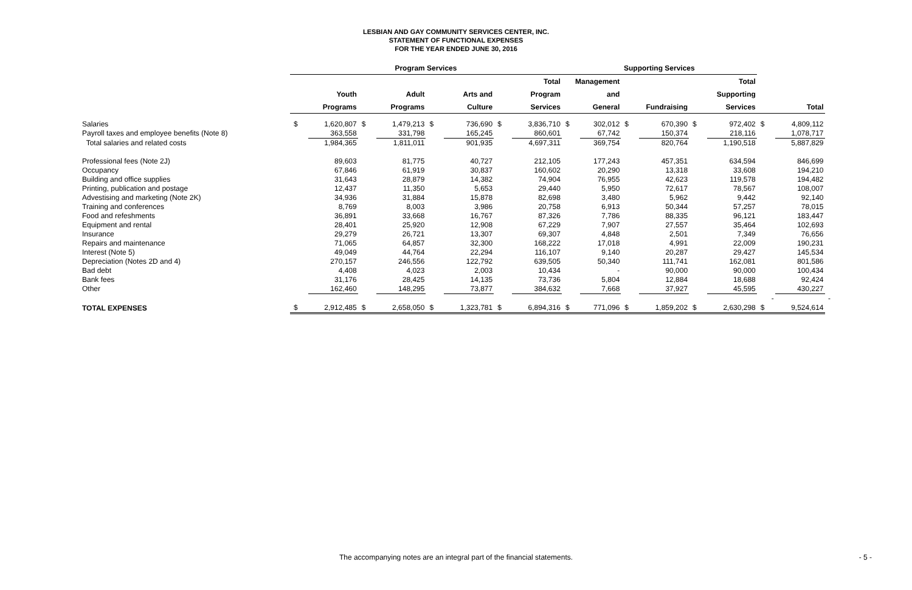LESBIAN AND GAY COMMUNITY SERVICES CENTER, INC.
STATEMENT OF FUNCTIONAL EXPENSES
FOR THE YEAR ENDED JUNE 30, 2016
| | Program Services | | | | | | | | Supporting Services | | | | | | | | |
| --- | --- | --- | --- | --- | --- | --- | --- | --- | --- | --- | --- | --- | --- | --- | --- | --- | --- |
| | | | | | | | Total | | Management | | | | Total | | | | |
| | Youth | | Adult | | Arts and | | Program | | and | | | | Supporting | | | | |
| | Programs | | Programs | | Culture | | Services | | General | | Fundraising | | Services | | Total | | |
| Salaries | $ | 1,620,807 | $ | 1,479,213 | $ | 736,690 | $ | 3,836,710 | $ | 302,012 | $ | 670,390 | $ | 972,402 | $ | 4,809,112 | |
| Payroll taxes and employee benefits (Note 8) | | 363,558 | | 331,798 | | 165,245 | | 860,601 | | 67,742 | | 150,374 | | 218,116 | | 1,078,717 | |
| Total salaries and related costs | | 1,984,365 | | 1,811,011 | | 901,935 | | 4,697,311 | | 369,754 | | 820,764 | | 1,190,518 | | 5,887,829 | |
| Professional fees (Note 2J) | | 89,603 | | 81,775 | | 40,727 | | 212,105 | | 177,243 | | 457,351 | | 634,594 | | 846,699 | |
| Occupancy | | 67,846 | | 61,919 | | 30,837 | | 160,602 | | 20,290 | | 13,318 | | 33,608 | | 194,210 | |
| Building and office supplies | | 31,643 | | 28,879 | | 14,382 | | 74,904 | | 76,955 | | 42,623 | | 119,578 | | 194,482 | |
| Printing, publication and postage | | 12,437 | | 11,350 | | 5,653 | | 29,440 | | 5,950 | | 72,617 | | 78,567 | | 108,007 | |
| Advestising and marketing (Note 2K) | | 34,936 | | 31,884 | | 15,878 | | 82,698 | | 3,480 | | 5,962 | | 9,442 | | 92,140 | |
| Training and conferences | | 8,769 | | 8,003 | | 3,986 | | 20,758 | | 6,913 | | 50,344 | | 57,257 | | 78,015 | |
| Food and refeshments | | 36,891 | | 33,668 | | 16,767 | | 87,326 | | 7,786 | | 88,335 | | 96,121 | | 183,447 | |
| Equipment and rental | | 28,401 | | 25,920 | | 12,908 | | 67,229 | | 7,907 | | 27,557 | | 35,464 | | 102,693 | |
| Insurance | | 29,279 | | 26,721 | | 13,307 | | 69,307 | | 4,848 | | 2,501 | | 7,349 | | 76,656 | |
| Repairs and maintenance | | 71,065 | | 64,857 | | 32,300 | | 168,222 | | 17,018 | | 4,991 | | 22,009 | | 190,231 | |
| Interest (Note 5) | | 49,049 | | 44,764 | | 22,294 | | 116,107 | | 9,140 | | 20,287 | | 29,427 | | 145,534 | |
| Depreciation (Notes 2D and 4) | | 270,157 | | 246,556 | | 122,792 | | 639,505 | | 50,340 | | 111,741 | | 162,081 | | 801,586 | |
| Bad debt | | 4,408 | | 4,023 | | 2,003 | | 10,434 | | - | | 90,000 | | 90,000 | | 100,434 | |
| Bank fees | | 31,176 | | 28,425 | | 14,135 | | 73,736 | | 5,804 | | 12,884 | | 18,688 | | 92,424 | |
| Other | | 162,460 | | 148,295 | | 73,877 | | 384,632 | | 7,668 | | 37,927 | | 45,595 | | 430,227 | |
| | | | | | | | | | | | | | | | - | | - |
| TOTAL EXPENSES | $ | 2,912,485 | $ | 2,658,050 | $ | 1,323,781 | $ | 6,894,316 | $ | 771,096 | $ | 1,859,202 | $ | 2,630,298 | $ | 9,524,614 | |
The accompanying notes are an integral part of the financial statements. - 5 -